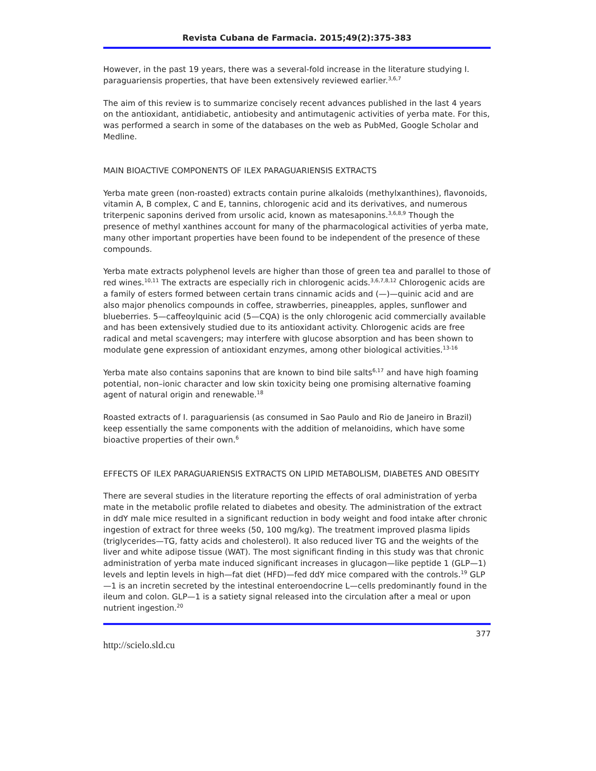Revista Cubana de Farmacia. 2015;49(2):375-383
However, in the past 19 years, there was a several-fold increase in the literature studying I. paraguariensis properties, that have been extensively reviewed earlier.<sup>3,6,7</sup>
The aim of this review is to summarize concisely recent advances published in the last 4 years on the antioxidant, antidiabetic, antiobesity and antimutagenic activities of yerba mate. For this, was performed a search in some of the databases on the web as PubMed, Google Scholar and Medline.
MAIN BIOACTIVE COMPONENTS OF ILEX PARAGUARIENSIS EXTRACTS
Yerba mate green (non-roasted) extracts contain purine alkaloids (methylxanthines), flavonoids, vitamin A, B complex, C and E, tannins, chlorogenic acid and its derivatives, and numerous triterpenic saponins derived from ursolic acid, known as matesaponins.<sup>3,6,8,9</sup> Though the presence of methyl xanthines account for many of the pharmacological activities of yerba mate, many other important properties have been found to be independent of the presence of these compounds.
Yerba mate extracts polyphenol levels are higher than those of green tea and parallel to those of red wines.<sup>10,11</sup> The extracts are especially rich in chlorogenic acids.<sup>3,6,7,8,12</sup> Chlorogenic acids are a family of esters formed between certain trans cinnamic acids and (—)—quinic acid and are also major phenolics compounds in coffee, strawberries, pineapples, apples, sunflower and blueberries. 5—caffeoylquinic acid (5—CQA) is the only chlorogenic acid commercially available and has been extensively studied due to its antioxidant activity. Chlorogenic acids are free radical and metal scavengers; may interfere with glucose absorption and has been shown to modulate gene expression of antioxidant enzymes, among other biological activities.<sup>13-16</sup>
Yerba mate also contains saponins that are known to bind bile salts<sup>6,17</sup> and have high foaming potential, non–ionic character and low skin toxicity being one promising alternative foaming agent of natural origin and renewable.<sup>18</sup>
Roasted extracts of I. paraguariensis (as consumed in Sao Paulo and Rio de Janeiro in Brazil) keep essentially the same components with the addition of melanoidins, which have some bioactive properties of their own.<sup>6</sup>
EFFECTS OF ILEX PARAGUARIENSIS EXTRACTS ON LIPID METABOLISM, DIABETES AND OBESITY
There are several studies in the literature reporting the effects of oral administration of yerba mate in the metabolic profile related to diabetes and obesity. The administration of the extract in ddY male mice resulted in a significant reduction in body weight and food intake after chronic ingestion of extract for three weeks (50, 100 mg/kg). The treatment improved plasma lipids (triglycerides—TG, fatty acids and cholesterol). It also reduced liver TG and the weights of the liver and white adipose tissue (WAT). The most significant finding in this study was that chronic administration of yerba mate induced significant increases in glucagon—like peptide 1 (GLP—1) levels and leptin levels in high—fat diet (HFD)—fed ddY mice compared with the controls.<sup>19</sup> GLP—1 is an incretin secreted by the intestinal enteroendocrine L—cells predominantly found in the ileum and colon. GLP—1 is a satiety signal released into the circulation after a meal or upon nutrient ingestion.<sup>20</sup>
377
http://scielo.sld.cu